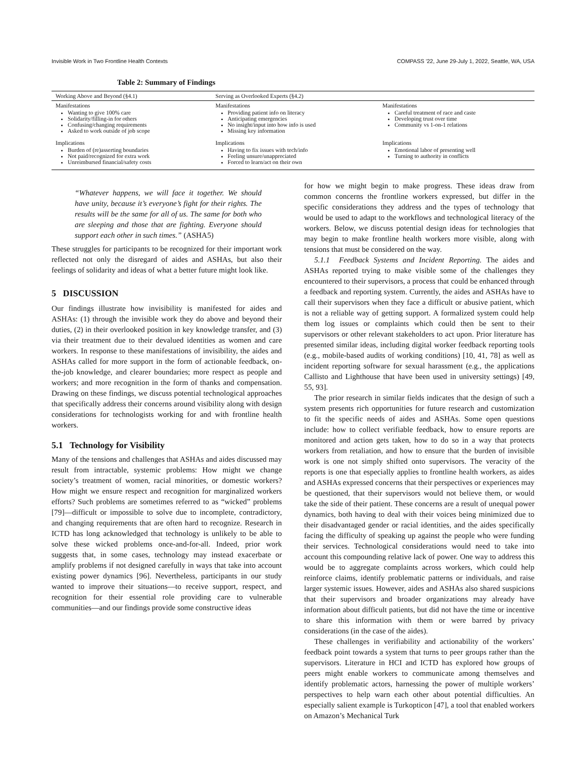Invisible Work in Two Frontline Health Contexts COMPASS '22, June 29-July 1, 2022, Seattle, WA, USA
Table 2: Summary of Findings
| Working Above and Beyond (§4.1) | Serving as Overlooked Experts (§4.2) | |
| --- | --- | --- |
| Manifestations Wanting to give 100% care Solidarity/filling-in for others Confusing/changing requirements Asked to work outside of job scope | Manifestations Providing patient info on literacy Anticipating emergencies No insight/input into how info is used Missing key information | Manifestations Careful treatment of race and caste Developing trust over time Community vs 1-on-1 relations |
| Implications Burden of (re)asserting boundaries Not paid/recognized for extra work Unreimbursed financial/safety costs | Implications Having to fix issues with tech/info Feeling unsure/unappreciated Forced to learn/act on their own | Implications Emotional labor of presenting well Turning to authority in conflicts |
“Whatever happens, we will face it together. We should have unity, because it’s everyone’s fight for their rights. The results will be the same for all of us. The same for both who are sleeping and those that are fighting. Everyone should support each other in such times.” (ASHA5)
These struggles for participants to be recognized for their important work reflected not only the disregard of aides and ASHAs, but also their feelings of solidarity and ideas of what a better future might look like.
5 DISCUSSION
Our findings illustrate how invisibility is manifested for aides and ASHAs: (1) through the invisible work they do above and beyond their duties, (2) in their overlooked position in key knowledge transfer, and (3) via their treatment due to their devalued identities as women and care workers. In response to these manifestations of invisibility, the aides and ASHAs called for more support in the form of actionable feedback, on-the-job knowledge, and clearer boundaries; more respect as people and workers; and more recognition in the form of thanks and compensation. Drawing on these findings, we discuss potential technological approaches that specifically address their concerns around visibility along with design considerations for technologists working for and with frontline health workers.
5.1 Technology for Visibility
Many of the tensions and challenges that ASHAs and aides discussed may result from intractable, systemic problems: How might we change society’s treatment of women, racial minorities, or domestic workers? How might we ensure respect and recognition for marginalized workers efforts? Such problems are sometimes referred to as “wicked” problems [79]—difficult or impossible to solve due to incomplete, contradictory, and changing requirements that are often hard to recognize. Research in ICTD has long acknowledged that technology is unlikely to be able to solve these wicked problems once-and-for-all. Indeed, prior work suggests that, in some cases, technology may instead exacerbate or amplify problems if not designed carefully in ways that take into account existing power dynamics [96]. Nevertheless, participants in our study wanted to improve their situations—to receive support, respect, and recognition for their essential role providing care to vulnerable communities—and our findings provide some constructive ideas
for how we might begin to make progress. These ideas draw from common concerns the frontline workers expressed, but differ in the specific considerations they address and the types of technology that would be used to adapt to the workflows and technological literacy of the workers. Below, we discuss potential design ideas for technologies that may begin to make frontline health workers more visible, along with tensions that must be considered on the way.
5.1.1 Feedback Systems and Incident Reporting. The aides and ASHAs reported trying to make visible some of the challenges they encountered to their supervisors, a process that could be enhanced through a feedback and reporting system. Currently, the aides and ASHAs have to call their supervisors when they face a difficult or abusive patient, which is not a reliable way of getting support. A formalized system could help them log issues or complaints which could then be sent to their supervisors or other relevant stakeholders to act upon. Prior literature has presented similar ideas, including digital worker feedback reporting tools (e.g., mobile-based audits of working conditions) [10, 41, 78] as well as incident reporting software for sexual harassment (e.g., the applications Callisto and Lighthouse that have been used in university settings) [49, 55, 93].
The prior research in similar fields indicates that the design of such a system presents rich opportunities for future research and customization to fit the specific needs of aides and ASHAs. Some open questions include: how to collect verifiable feedback, how to ensure reports are monitored and action gets taken, how to do so in a way that protects workers from retaliation, and how to ensure that the burden of invisible work is one not simply shifted onto supervisors. The veracity of the reports is one that especially applies to frontline health workers, as aides and ASHAs expressed concerns that their perspectives or experiences may be questioned, that their supervisors would not believe them, or would take the side of their patient. These concerns are a result of unequal power dynamics, both having to deal with their voices being minimized due to their disadvantaged gender or racial identities, and the aides specifically facing the difficulty of speaking up against the people who were funding their services. Technological considerations would need to take into account this compounding relative lack of power. One way to address this would be to aggregate complaints across workers, which could help reinforce claims, identify problematic patterns or individuals, and raise larger systemic issues. However, aides and ASHAs also shared suspicions that their supervisors and broader organizations may already have information about difficult patients, but did not have the time or incentive to share this information with them or were barred by privacy considerations (in the case of the aides).
These challenges in verifiability and actionability of the workers’ feedback point towards a system that turns to peer groups rather than the supervisors. Literature in HCI and ICTD has explored how groups of peers might enable workers to communicate among themselves and identify problematic actors, harnessing the power of multiple workers’ perspectives to help warn each other about potential difficulties. An especially salient example is Turkopticon [47], a tool that enabled workers on Amazon’s Mechanical Turk